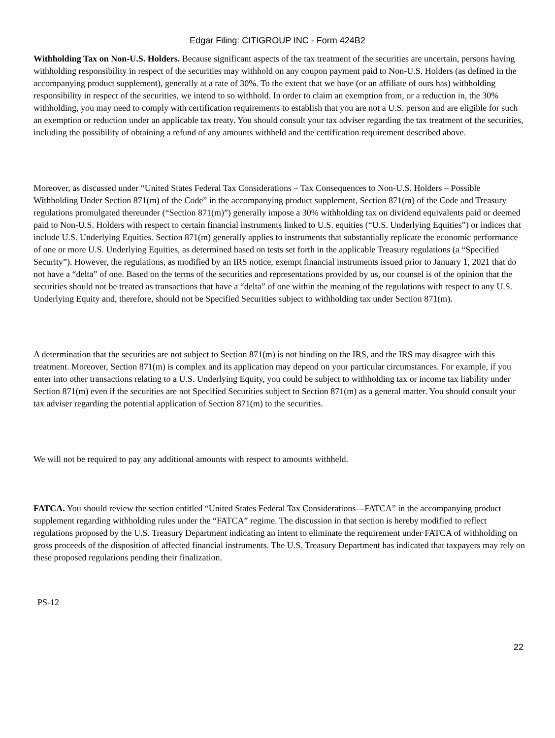Edgar Filing: CITIGROUP INC - Form 424B2
Withholding Tax on Non-U.S. Holders. Because significant aspects of the tax treatment of the securities are uncertain, persons having withholding responsibility in respect of the securities may withhold on any coupon payment paid to Non-U.S. Holders (as defined in the accompanying product supplement), generally at a rate of 30%. To the extent that we have (or an affiliate of ours has) withholding responsibility in respect of the securities, we intend to so withhold. In order to claim an exemption from, or a reduction in, the 30% withholding, you may need to comply with certification requirements to establish that you are not a U.S. person and are eligible for such an exemption or reduction under an applicable tax treaty. You should consult your tax adviser regarding the tax treatment of the securities, including the possibility of obtaining a refund of any amounts withheld and the certification requirement described above.
Moreover, as discussed under “United States Federal Tax Considerations – Tax Consequences to Non-U.S. Holders – Possible Withholding Under Section 871(m) of the Code” in the accompanying product supplement, Section 871(m) of the Code and Treasury regulations promulgated thereunder (“Section 871(m)”) generally impose a 30% withholding tax on dividend equivalents paid or deemed paid to Non-U.S. Holders with respect to certain financial instruments linked to U.S. equities (“U.S. Underlying Equities”) or indices that include U.S. Underlying Equities. Section 871(m) generally applies to instruments that substantially replicate the economic performance of one or more U.S. Underlying Equities, as determined based on tests set forth in the applicable Treasury regulations (a “Specified Security”). However, the regulations, as modified by an IRS notice, exempt financial instruments issued prior to January 1, 2021 that do not have a “delta” of one. Based on the terms of the securities and representations provided by us, our counsel is of the opinion that the securities should not be treated as transactions that have a “delta” of one within the meaning of the regulations with respect to any U.S. Underlying Equity and, therefore, should not be Specified Securities subject to withholding tax under Section 871(m).
A determination that the securities are not subject to Section 871(m) is not binding on the IRS, and the IRS may disagree with this treatment. Moreover, Section 871(m) is complex and its application may depend on your particular circumstances. For example, if you enter into other transactions relating to a U.S. Underlying Equity, you could be subject to withholding tax or income tax liability under Section 871(m) even if the securities are not Specified Securities subject to Section 871(m) as a general matter. You should consult your tax adviser regarding the potential application of Section 871(m) to the securities.
We will not be required to pay any additional amounts with respect to amounts withheld.
FATCA. You should review the section entitled “United States Federal Tax Considerations—FATCA” in the accompanying product supplement regarding withholding rules under the “FATCA” regime. The discussion in that section is hereby modified to reflect regulations proposed by the U.S. Treasury Department indicating an intent to eliminate the requirement under FATCA of withholding on gross proceeds of the disposition of affected financial instruments. The U.S. Treasury Department has indicated that taxpayers may rely on these proposed regulations pending their finalization.
PS-12
22